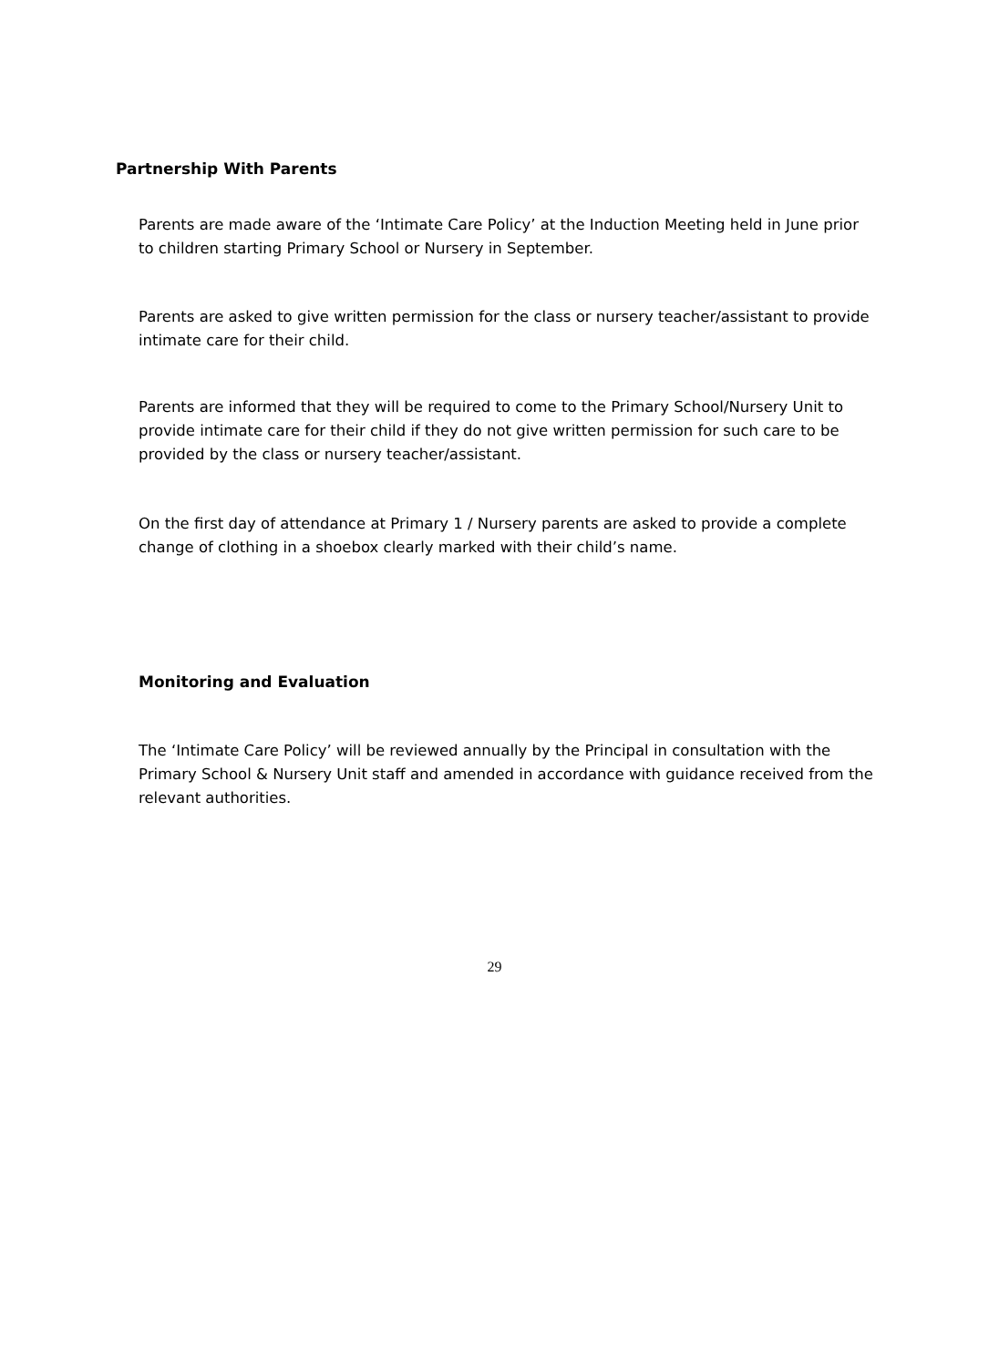Partnership With Parents
Parents are made aware of the ‘Intimate Care Policy’ at the Induction Meeting held in June prior to children starting Primary School or Nursery in September.
Parents are asked to give written permission for the class or nursery teacher/assistant to provide intimate care for their child.
Parents are informed that they will be required to come to the Primary School/Nursery Unit to provide intimate care for their child if they do not give written permission for such care to be provided by the class or nursery teacher/assistant.
On the first day of attendance at Primary 1 / Nursery parents are asked to provide a complete change of clothing in a shoebox clearly marked with their child’s name.
Monitoring and Evaluation
The ‘Intimate Care Policy’ will be reviewed annually by the Principal in consultation with the Primary School & Nursery Unit staff and amended in accordance with guidance received from the relevant authorities.
29